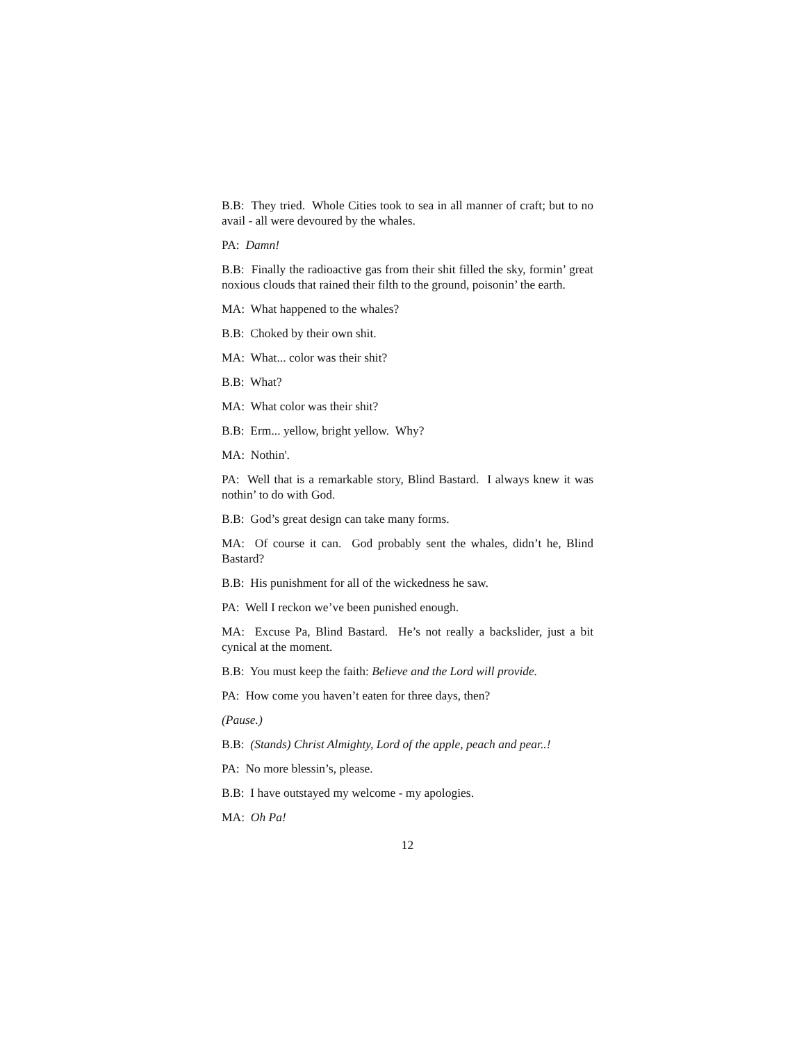B.B: They tried. Whole Cities took to sea in all manner of craft; but to no avail - all were devoured by the whales.
PA: Damn!
B.B: Finally the radioactive gas from their shit filled the sky, formin’ great noxious clouds that rained their filth to the ground, poisonin’ the earth.
MA: What happened to the whales?
B.B: Choked by their own shit.
MA: What... color was their shit?
B.B: What?
MA: What color was their shit?
B.B: Erm... yellow, bright yellow. Why?
MA: Nothin'.
PA: Well that is a remarkable story, Blind Bastard. I always knew it was nothin’ to do with God.
B.B: God’s great design can take many forms.
MA: Of course it can. God probably sent the whales, didn’t he, Blind Bastard?
B.B: His punishment for all of the wickedness he saw.
PA: Well I reckon we’ve been punished enough.
MA: Excuse Pa, Blind Bastard. He’s not really a backslider, just a bit cynical at the moment.
B.B: You must keep the faith: Believe and the Lord will provide.
PA: How come you haven’t eaten for three days, then?
(Pause.)
B.B: (Stands) Christ Almighty, Lord of the apple, peach and pear..!
PA: No more blessin’s, please.
B.B: I have outstayed my welcome - my apologies.
MA: Oh Pa!
12